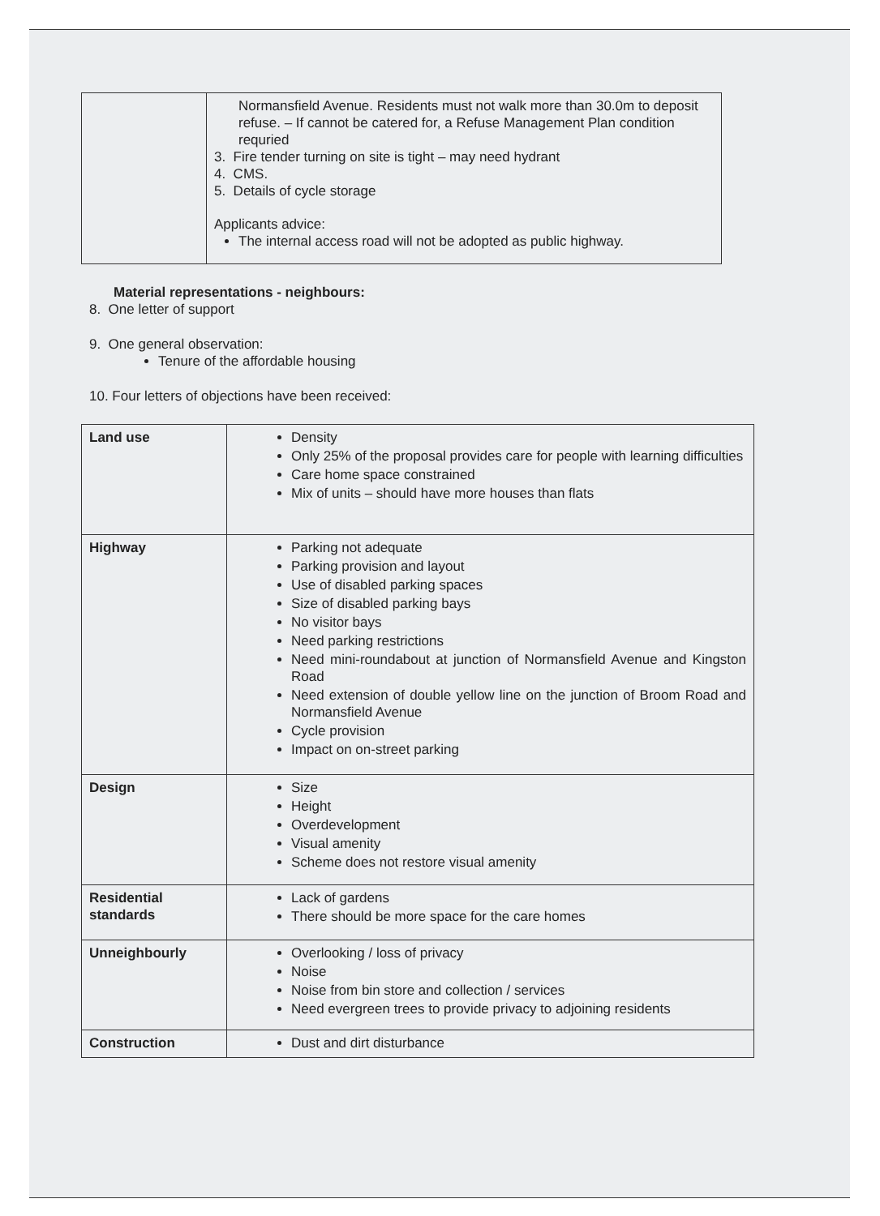| | Normansfield Avenue. Residents must not walk more than 30.0m to deposit refuse. – If cannot be catered for, a Refuse Management Plan condition requried 3. Fire tender turning on site is tight – may need hydrant 4. CMS. 5. Details of cycle storage Applicants advice: The internal access road will not be adopted as public highway. |
Material representations - neighbours:
8. One letter of support
9. One general observation:
Tenure of the affordable housing
10. Four letters of objections have been received:
| Land use | Density Only 25% of the proposal provides care for people with learning difficulties Care home space constrained Mix of units – should have more houses than flats |
| Highway | Parking not adequate Parking provision and layout Use of disabled parking spaces Size of disabled parking bays No visitor bays Need parking restrictions Need mini-roundabout at junction of Normansfield Avenue and Kingston Road Need extension of double yellow line on the junction of Broom Road and Normansfield Avenue Cycle provision Impact on on-street parking |
| Design | Size Height Overdevelopment Visual amenity Scheme does not restore visual amenity |
| Residential standards | Lack of gardens There should be more space for the care homes |
| Unneighbourly | Overlooking / loss of privacy Noise Noise from bin store and collection / services Need evergreen trees to provide privacy to adjoining residents |
| Construction | Dust and dirt disturbance |